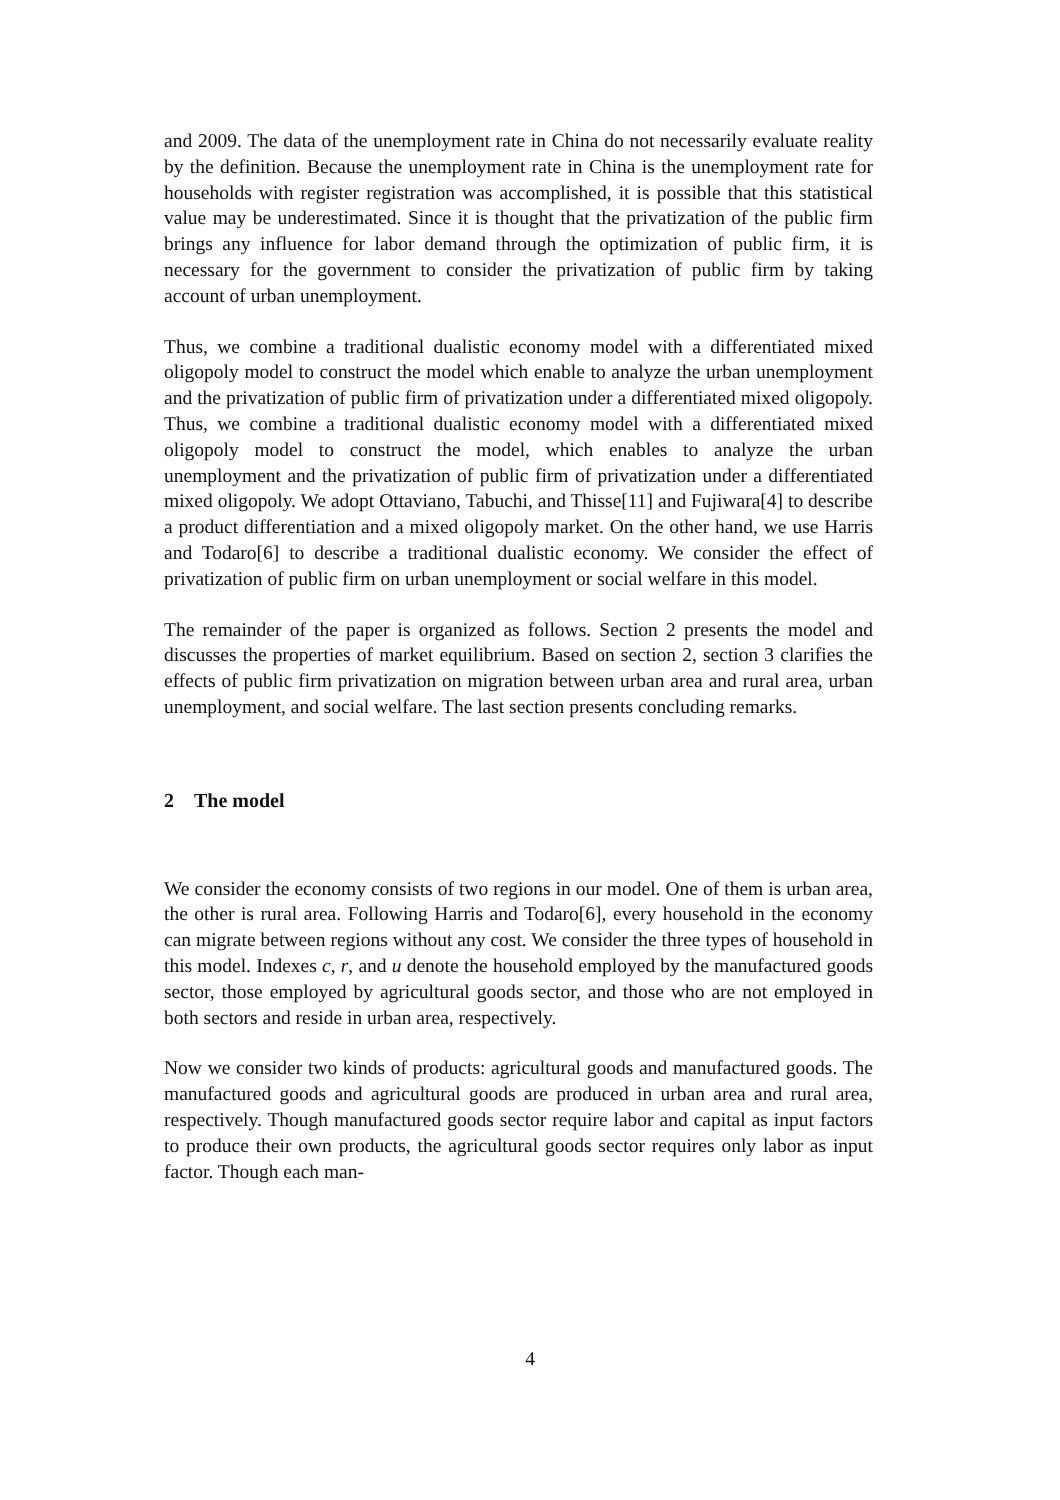and 2009. The data of the unemployment rate in China do not necessarily evaluate reality by the definition. Because the unemployment rate in China is the unemployment rate for households with register registration was accomplished, it is possible that this statistical value may be underestimated. Since it is thought that the privatization of the public firm brings any influence for labor demand through the optimization of public firm, it is necessary for the government to consider the privatization of public firm by taking account of urban unemployment.
Thus, we combine a traditional dualistic economy model with a differentiated mixed oligopoly model to construct the model which enable to analyze the urban unemployment and the privatization of public firm of privatization under a differentiated mixed oligopoly. Thus, we combine a traditional dualistic economy model with a differentiated mixed oligopoly model to construct the model, which enables to analyze the urban unemployment and the privatization of public firm of privatization under a differentiated mixed oligopoly. We adopt Ottaviano, Tabuchi, and Thisse[11] and Fujiwara[4] to describe a product differentiation and a mixed oligopoly market. On the other hand, we use Harris and Todaro[6] to describe a traditional dualistic economy. We consider the effect of privatization of public firm on urban unemployment or social welfare in this model.
The remainder of the paper is organized as follows. Section 2 presents the model and discusses the properties of market equilibrium. Based on section 2, section 3 clarifies the effects of public firm privatization on migration between urban area and rural area, urban unemployment, and social welfare. The last section presents concluding remarks.
2 The model
We consider the economy consists of two regions in our model. One of them is urban area, the other is rural area. Following Harris and Todaro[6], every household in the economy can migrate between regions without any cost. We consider the three types of household in this model. Indexes c, r, and u denote the household employed by the manufactured goods sector, those employed by agricultural goods sector, and those who are not employed in both sectors and reside in urban area, respectively.
Now we consider two kinds of products: agricultural goods and manufactured goods. The manufactured goods and agricultural goods are produced in urban area and rural area, respectively. Though manufactured goods sector require labor and capital as input factors to produce their own products, the agricultural goods sector requires only labor as input factor. Though each man-
4